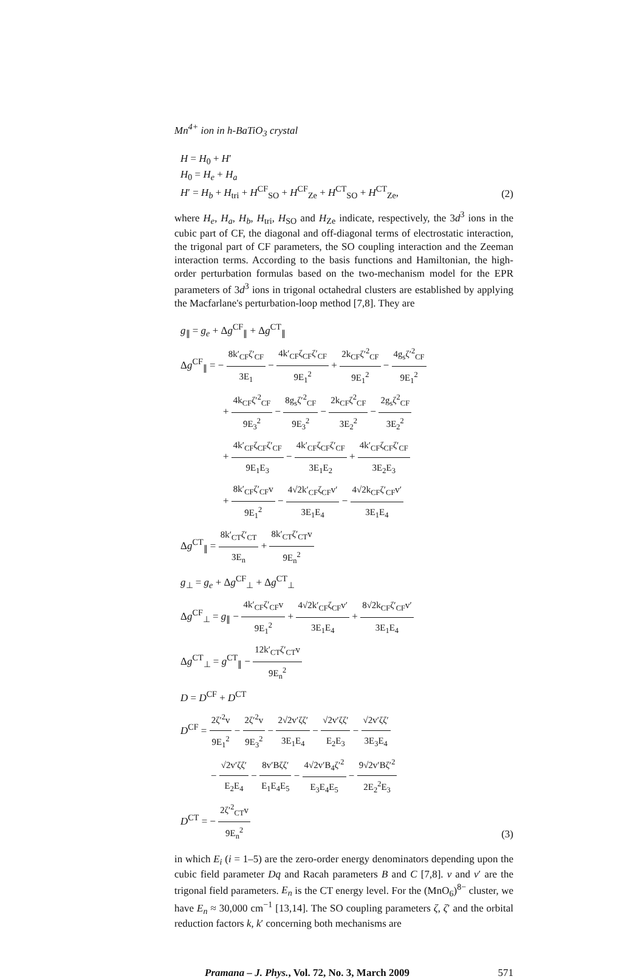Mn<sup>4+</sup> ion in h-BaTiO<sub>3</sub> crystal
H = H<sub>0</sub> + H′
H<sub>0</sub> = H<sub>e</sub> + H<sub>a</sub>
H′ = H<sub>b</sub> + H<sub>tri</sub> + H<sup>CF</sup><sub>SO</sub> + H<sup>CF</sup><sub>Ze</sub> + H<sup>CT</sup><sub>SO</sub> + H<sup>CT</sup><sub>Ze</sub>,
(2)
where H<sub>e</sub>, H<sub>a</sub>, H<sub>b</sub>, H<sub>tri</sub>, H<sub>SO</sub> and H<sub>Ze</sub> indicate, respectively, the 3d<sup>3</sup> ions in the cubic part of CF, the diagonal and off-diagonal terms of electrostatic interaction, the trigonal part of CF parameters, the SO coupling interaction and the Zeeman interaction terms. According to the basis functions and Hamiltonian, the high-order perturbation formulas based on the two-mechanism model for the EPR parameters of 3d<sup>3</sup> ions in trigonal octahedral clusters are established by applying the Macfarlane's perturbation-loop method [7,8]. They are
g<sub>∥</sub> = g<sub>e</sub> + Δg<sup>CF</sup><sub>∥</sub> + Δg<sup>CT</sup><sub>∥</sub>
Δg<sup>CF</sup><sub>∥</sub> = − 8k′<sub>CF</sub>ζ′<sub>CF</sub> 3E<sub>1</sub> − 4k′<sub>CF</sub>ζ<sub>CF</sub>ζ′<sub>CF</sub> 9E<sub>1</sub><sup>2</sup> + 2k<sub>CF</sub>ζ′<sup>2</sup><sub>CF</sub> 9E<sub>1</sub><sup>2</sup> − 4g<sub>s</sub>ζ′<sup>2</sup><sub>CF</sub> 9E<sub>1</sub><sup>2</sup>
+ 4k<sub>CF</sub>ζ′<sup>2</sup><sub>CF</sub> 9E<sub>3</sub><sup>2</sup> − 8g<sub>s</sub>ζ′<sup>2</sup><sub>CF</sub> 9E<sub>3</sub><sup>2</sup> − 2k<sub>CF</sub>ζ<sup>2</sup><sub>CF</sub> 3E<sub>2</sub><sup>2</sup> − 2g<sub>s</sub>ζ<sup>2</sup><sub>CF</sub> 3E<sub>2</sub><sup>2</sup>
+ 4k′<sub>CF</sub>ζ<sub>CF</sub>ζ′<sub>CF</sub> 9E<sub>1</sub>E<sub>3</sub> − 4k′<sub>CF</sub>ζ<sub>CF</sub>ζ′<sub>CF</sub> 3E<sub>1</sub>E<sub>2</sub> + 4k′<sub>CF</sub>ζ<sub>CF</sub>ζ′<sub>CF</sub> 3E<sub>2</sub>E<sub>3</sub>
+ 8k′<sub>CF</sub>ζ′<sub>CF</sub>v 9E<sub>1</sub><sup>2</sup> − 4√2k′<sub>CF</sub>ζ<sub>CF</sub>v′ 3E<sub>1</sub>E<sub>4</sub> − 4√2k<sub>CF</sub>ζ′<sub>CF</sub>v′ 3E<sub>1</sub>E<sub>4</sub>
Δg<sup>CT</sup><sub>∥</sub> = 8k′<sub>CT</sub>ζ′<sub>CT</sub> 3E<sub>n</sub> + 8k′<sub>CT</sub>ζ′<sub>CT</sub>v 9E<sub>n</sub><sup>2</sup>
g<sub>⊥</sub> = g<sub>e</sub> + Δg<sup>CF</sup><sub>⊥</sub> + Δg<sup>CT</sup><sub>⊥</sub>
Δg<sup>CF</sup><sub>⊥</sub> = g<sub>∥</sub> − 4k′<sub>CF</sub>ζ′<sub>CF</sub>v 9E<sub>1</sub><sup>2</sup> + 4√2k′<sub>CF</sub>ζ<sub>CF</sub>v′ 3E<sub>1</sub>E<sub>4</sub> + 8√2k<sub>CF</sub>ζ′<sub>CF</sub>v′ 3E<sub>1</sub>E<sub>4</sub>
Δg<sup>CT</sup><sub>⊥</sub> = g<sup>CT</sup><sub>∥</sub> − 12k′<sub>CT</sub>ζ′<sub>CT</sub>v 9E<sub>n</sub><sup>2</sup>
D = D<sup>CF</sup> + D<sup>CT</sup>
D<sup>CF</sup> = 2ζ′<sup>2</sup>v 9E<sub>1</sub><sup>2</sup> − 2ζ′<sup>2</sup>v 9E<sub>3</sub><sup>2</sup> − 2√2v′ζζ′ 3E<sub>1</sub>E<sub>4</sub> − √2v′ζζ′ E<sub>2</sub>E<sub>3</sub> − √2v′ζζ′ 3E<sub>3</sub>E<sub>4</sub>
− √2v′ζζ′ E<sub>2</sub>E<sub>4</sub> − 8v′Bζζ′ E<sub>1</sub>E<sub>4</sub>E<sub>5</sub> − 4√2v′B<sub>4</sub>ζ′<sup>2</sup> E<sub>3</sub>E<sub>4</sub>E<sub>5</sub> − 9√2v′Bζ′<sup>2</sup> 2E<sub>2</sub><sup>2</sup>E<sub>3</sub>
D<sup>CT</sup> = − 2ζ′<sup>2</sup><sub>CT</sub>v 9E<sub>n</sub><sup>2</sup>
(3)
in which E<sub>i</sub> (i = 1–5) are the zero-order energy denominators depending upon the cubic field parameter Dq and Racah parameters B and C [7,8]. v and v′ are the trigonal field parameters. E<sub>n</sub> is the CT energy level. For the (MnO<sub>6</sub>)<sup>8−</sup> cluster, we have E<sub>n</sub> ≈ 30,000 cm<sup>−1</sup> [13,14]. The SO coupling parameters ζ, ζ′ and the orbital reduction factors k, k′ concerning both mechanisms are
Pramana – J. Phys., Vol. 72, No. 3, March 2009 571